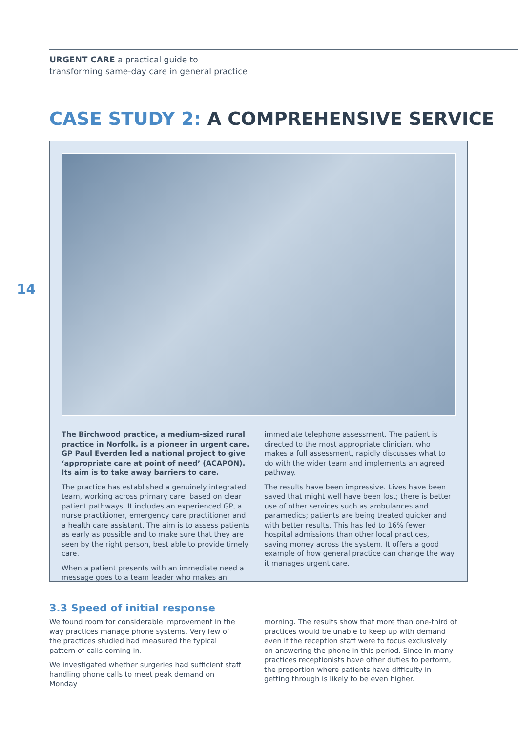URGENT CARE a practical guide to transforming same-day care in general practice
CASE STUDY 2: A COMPREHENSIVE SERVICE
14
The Birchwood practice, a medium-sized rural practice in Norfolk, is a pioneer in urgent care. GP Paul Everden led a national project to give ‘appropriate care at point of need’ (ACAPON). Its aim is to take away barriers to care.
The practice has established a genuinely integrated team, working across primary care, based on clear patient pathways. It includes an experienced GP, a nurse practitioner, emergency care practitioner and a health care assistant. The aim is to assess patients as early as possible and to make sure that they are seen by the right person, best able to provide timely care.
When a patient presents with an immediate need a message goes to a team leader who makes an
immediate telephone assessment. The patient is directed to the most appropriate clinician, who makes a full assessment, rapidly discusses what to do with the wider team and implements an agreed pathway.
The results have been impressive. Lives have been saved that might well have been lost; there is better use of other services such as ambulances and paramedics; patients are being treated quicker and with better results. This has led to 16% fewer hospital admissions than other local practices, saving money across the system. It offers a good example of how general practice can change the way it manages urgent care.
3.3 Speed of initial response
We found room for considerable improvement in the way practices manage phone systems. Very few of the practices studied had measured the typical pattern of calls coming in.
We investigated whether surgeries had sufficient staff handling phone calls to meet peak demand on Monday
morning. The results show that more than one-third of practices would be unable to keep up with demand even if the reception staff were to focus exclusively on answering the phone in this period. Since in many practices receptionists have other duties to perform, the proportion where patients have difficulty in getting through is likely to be even higher.